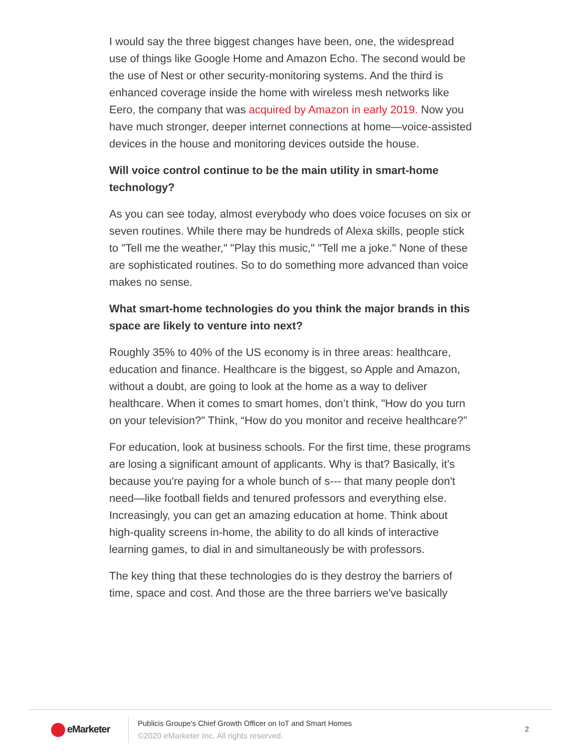I would say the three biggest changes have been, one, the widespread use of things like Google Home and Amazon Echo. The second would be the use of Nest or other security-monitoring systems. And the third is enhanced coverage inside the home with wireless mesh networks like Eero, the company that was acquired by Amazon in early 2019. Now you have much stronger, deeper internet connections at home—voice-assisted devices in the house and monitoring devices outside the house.
Will voice control continue to be the main utility in smart-home technology?
As you can see today, almost everybody who does voice focuses on six or seven routines. While there may be hundreds of Alexa skills, people stick to "Tell me the weather," "Play this music," "Tell me a joke." None of these are sophisticated routines. So to do something more advanced than voice makes no sense.
What smart-home technologies do you think the major brands in this space are likely to venture into next?
Roughly 35% to 40% of the US economy is in three areas: healthcare, education and finance. Healthcare is the biggest, so Apple and Amazon, without a doubt, are going to look at the home as a way to deliver healthcare. When it comes to smart homes, don’t think, "How do you turn on your television?" Think, “How do you monitor and receive healthcare?”
For education, look at business schools. For the first time, these programs are losing a significant amount of applicants. Why is that? Basically, it’s because you're paying for a whole bunch of s--- that many people don't need—like football fields and tenured professors and everything else. Increasingly, you can get an amazing education at home. Think about high-quality screens in-home, the ability to do all kinds of interactive learning games, to dial in and simultaneously be with professors.
The key thing that these technologies do is they destroy the barriers of time, space and cost. And those are the three barriers we've basically
eMarketer
Publicis Groupe's Chief Growth Officer on IoT and Smart Homes
©2020 eMarketer Inc. All rights reserved.
2